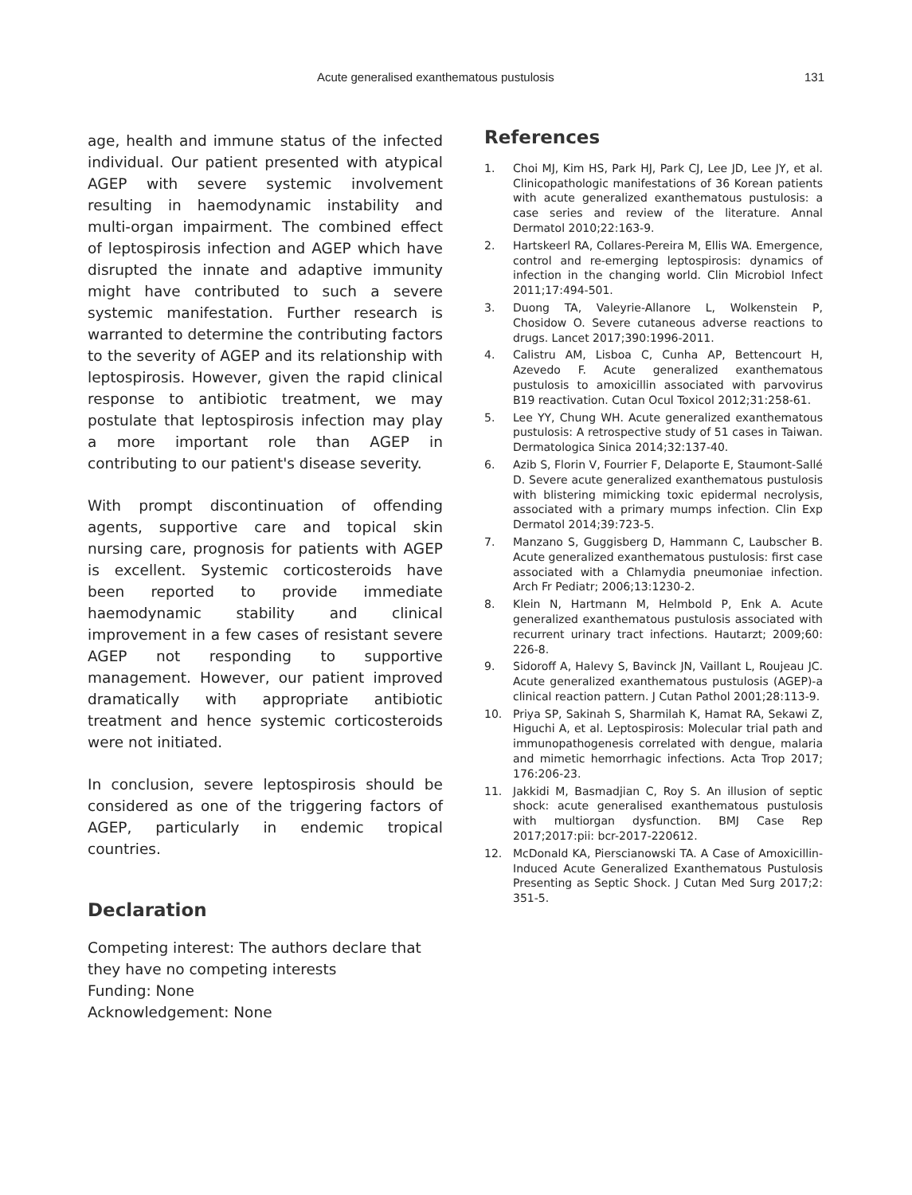Acute generalised exanthematous pustulosis 131
age, health and immune status of the infected individual. Our patient presented with atypical AGEP with severe systemic involvement resulting in haemodynamic instability and multi-organ impairment. The combined effect of leptospirosis infection and AGEP which have disrupted the innate and adaptive immunity might have contributed to such a severe systemic manifestation. Further research is warranted to determine the contributing factors to the severity of AGEP and its relationship with leptospirosis. However, given the rapid clinical response to antibiotic treatment, we may postulate that leptospirosis infection may play a more important role than AGEP in contributing to our patient's disease severity.
With prompt discontinuation of offending agents, supportive care and topical skin nursing care, prognosis for patients with AGEP is excellent. Systemic corticosteroids have been reported to provide immediate haemodynamic stability and clinical improvement in a few cases of resistant severe AGEP not responding to supportive management. However, our patient improved dramatically with appropriate antibiotic treatment and hence systemic corticosteroids were not initiated.
In conclusion, severe leptospirosis should be considered as one of the triggering factors of AGEP, particularly in endemic tropical countries.
Declaration
Competing interest: The authors declare that they have no competing interests
Funding: None
Acknowledgement: None
References
1. Choi MJ, Kim HS, Park HJ, Park CJ, Lee JD, Lee JY, et al. Clinicopathologic manifestations of 36 Korean patients with acute generalized exanthematous pustulosis: a case series and review of the literature. Annal Dermatol 2010;22:163-9.
2. Hartskeerl RA, Collares-Pereira M, Ellis WA. Emergence, control and re-emerging leptospirosis: dynamics of infection in the changing world. Clin Microbiol Infect 2011;17:494-501.
3. Duong TA, Valeyrie-Allanore L, Wolkenstein P, Chosidow O. Severe cutaneous adverse reactions to drugs. Lancet 2017;390:1996-2011.
4. Calistru AM, Lisboa C, Cunha AP, Bettencourt H, Azevedo F. Acute generalized exanthematous pustulosis to amoxicillin associated with parvovirus B19 reactivation. Cutan Ocul Toxicol 2012;31:258-61.
5. Lee YY, Chung WH. Acute generalized exanthematous pustulosis: A retrospective study of 51 cases in Taiwan. Dermatologica Sinica 2014;32:137-40.
6. Azib S, Florin V, Fourrier F, Delaporte E, Staumont-Sallé D. Severe acute generalized exanthematous pustulosis with blistering mimicking toxic epidermal necrolysis, associated with a primary mumps infection. Clin Exp Dermatol 2014;39:723-5.
7. Manzano S, Guggisberg D, Hammann C, Laubscher B. Acute generalized exanthematous pustulosis: first case associated with a Chlamydia pneumoniae infection. Arch Fr Pediatr; 2006;13:1230-2.
8. Klein N, Hartmann M, Helmbold P, Enk A. Acute generalized exanthematous pustulosis associated with recurrent urinary tract infections. Hautarzt; 2009;60: 226-8.
9. Sidoroff A, Halevy S, Bavinck JN, Vaillant L, Roujeau JC. Acute generalized exanthematous pustulosis (AGEP)-a clinical reaction pattern. J Cutan Pathol 2001;28:113-9.
10. Priya SP, Sakinah S, Sharmilah K, Hamat RA, Sekawi Z, Higuchi A, et al. Leptospirosis: Molecular trial path and immunopathogenesis correlated with dengue, malaria and mimetic hemorrhagic infections. Acta Trop 2017; 176:206-23.
11. Jakkidi M, Basmadjian C, Roy S. An illusion of septic shock: acute generalised exanthematous pustulosis with multiorgan dysfunction. BMJ Case Rep 2017;2017:pii: bcr-2017-220612.
12. McDonald KA, Pierscianowski TA. A Case of Amoxicillin-Induced Acute Generalized Exanthematous Pustulosis Presenting as Septic Shock. J Cutan Med Surg 2017;2: 351-5.